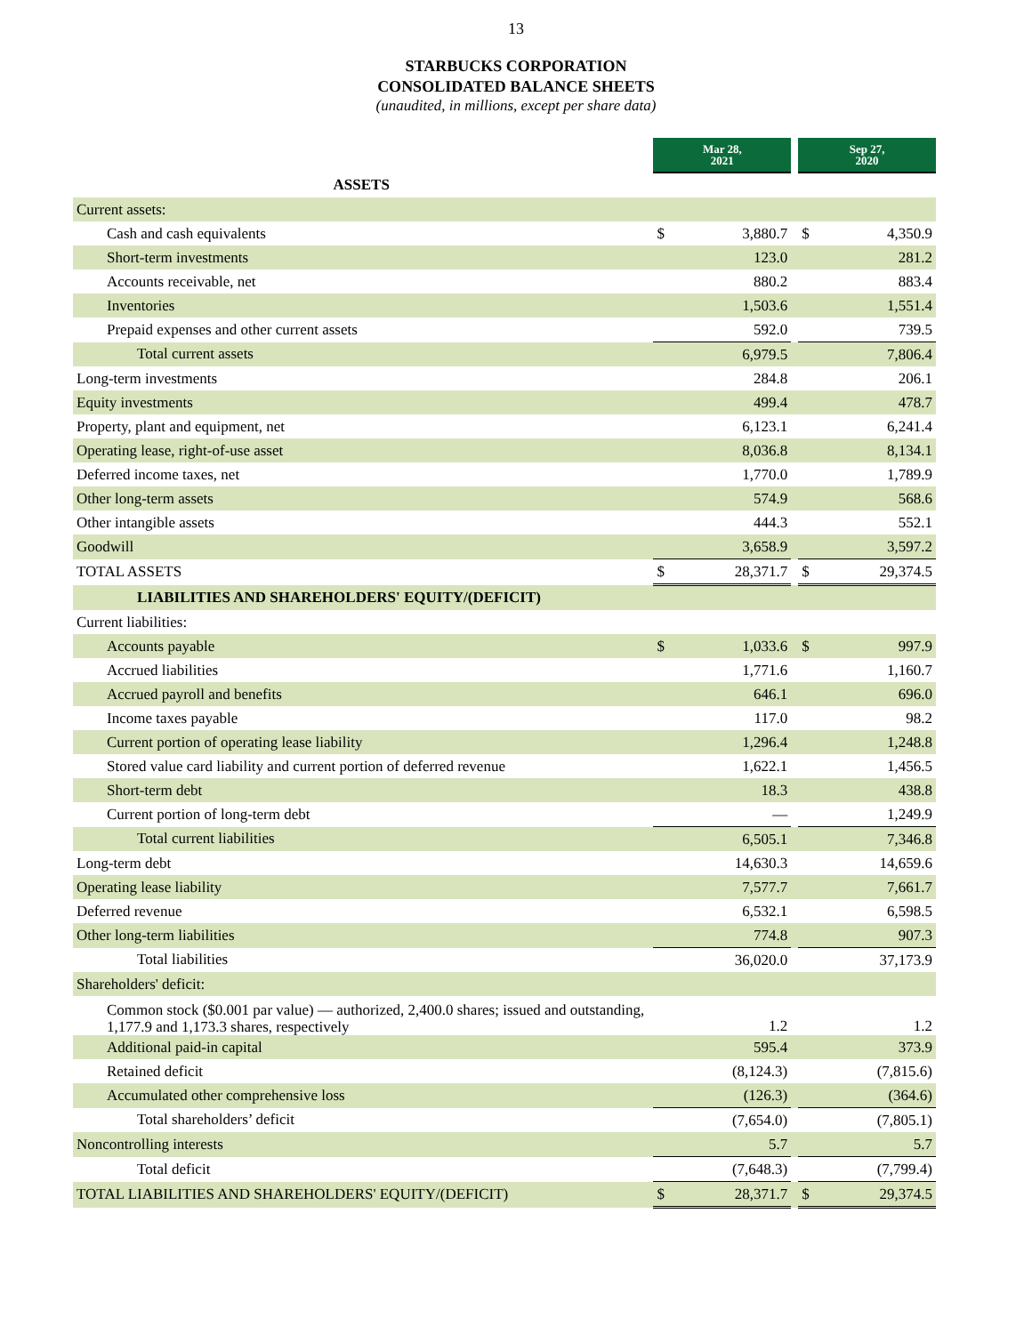13
STARBUCKS CORPORATION
CONSOLIDATED BALANCE SHEETS
(unaudited, in millions, except per share data)
| | Mar 28, 2021 | | | Sep 27, 2020 | |
| ASSETS | | | | | |
| Current assets: | | | | | |
| Cash and cash equivalents | $ | 3,880.7 | | $ | 4,350.9 |
| Short-term investments | | 123.0 | | | 281.2 |
| Accounts receivable, net | | 880.2 | | | 883.4 |
| Inventories | | 1,503.6 | | | 1,551.4 |
| Prepaid expenses and other current assets | | 592.0 | | | 739.5 |
| Total current assets | | 6,979.5 | | | 7,806.4 |
| Long-term investments | | 284.8 | | | 206.1 |
| Equity investments | | 499.4 | | | 478.7 |
| Property, plant and equipment, net | | 6,123.1 | | | 6,241.4 |
| Operating lease, right-of-use asset | | 8,036.8 | | | 8,134.1 |
| Deferred income taxes, net | | 1,770.0 | | | 1,789.9 |
| Other long-term assets | | 574.9 | | | 568.6 |
| Other intangible assets | | 444.3 | | | 552.1 |
| Goodwill | | 3,658.9 | | | 3,597.2 |
| TOTAL ASSETS | $ | 28,371.7 | | $ | 29,374.5 |
| LIABILITIES AND SHAREHOLDERS' EQUITY/(DEFICIT) | | | | | |
| Current liabilities: | | | | | |
| Accounts payable | $ | 1,033.6 | | $ | 997.9 |
| Accrued liabilities | | 1,771.6 | | | 1,160.7 |
| Accrued payroll and benefits | | 646.1 | | | 696.0 |
| Income taxes payable | | 117.0 | | | 98.2 |
| Current portion of operating lease liability | | 1,296.4 | | | 1,248.8 |
| Stored value card liability and current portion of deferred revenue | | 1,622.1 | | | 1,456.5 |
| Short-term debt | | 18.3 | | | 438.8 |
| Current portion of long-term debt | | — | | | 1,249.9 |
| Total current liabilities | | 6,505.1 | | | 7,346.8 |
| Long-term debt | | 14,630.3 | | | 14,659.6 |
| Operating lease liability | | 7,577.7 | | | 7,661.7 |
| Deferred revenue | | 6,532.1 | | | 6,598.5 |
| Other long-term liabilities | | 774.8 | | | 907.3 |
| Total liabilities | | 36,020.0 | | | 37,173.9 |
| Shareholders' deficit: | | | | | |
| Common stock ($0.001 par value) — authorized, 2,400.0 shares; issued and outstanding, 1,177.9 and 1,173.3 shares, respectively | | 1.2 | | | 1.2 |
| Additional paid-in capital | | 595.4 | | | 373.9 |
| Retained deficit | | (8,124.3) | | | (7,815.6) |
| Accumulated other comprehensive loss | | (126.3) | | | (364.6) |
| Total shareholders’ deficit | | (7,654.0) | | | (7,805.1) |
| Noncontrolling interests | | 5.7 | | | 5.7 |
| Total deficit | | (7,648.3) | | | (7,799.4) |
| TOTAL LIABILITIES AND SHAREHOLDERS' EQUITY/(DEFICIT) | $ | 28,371.7 | | $ | 29,374.5 |